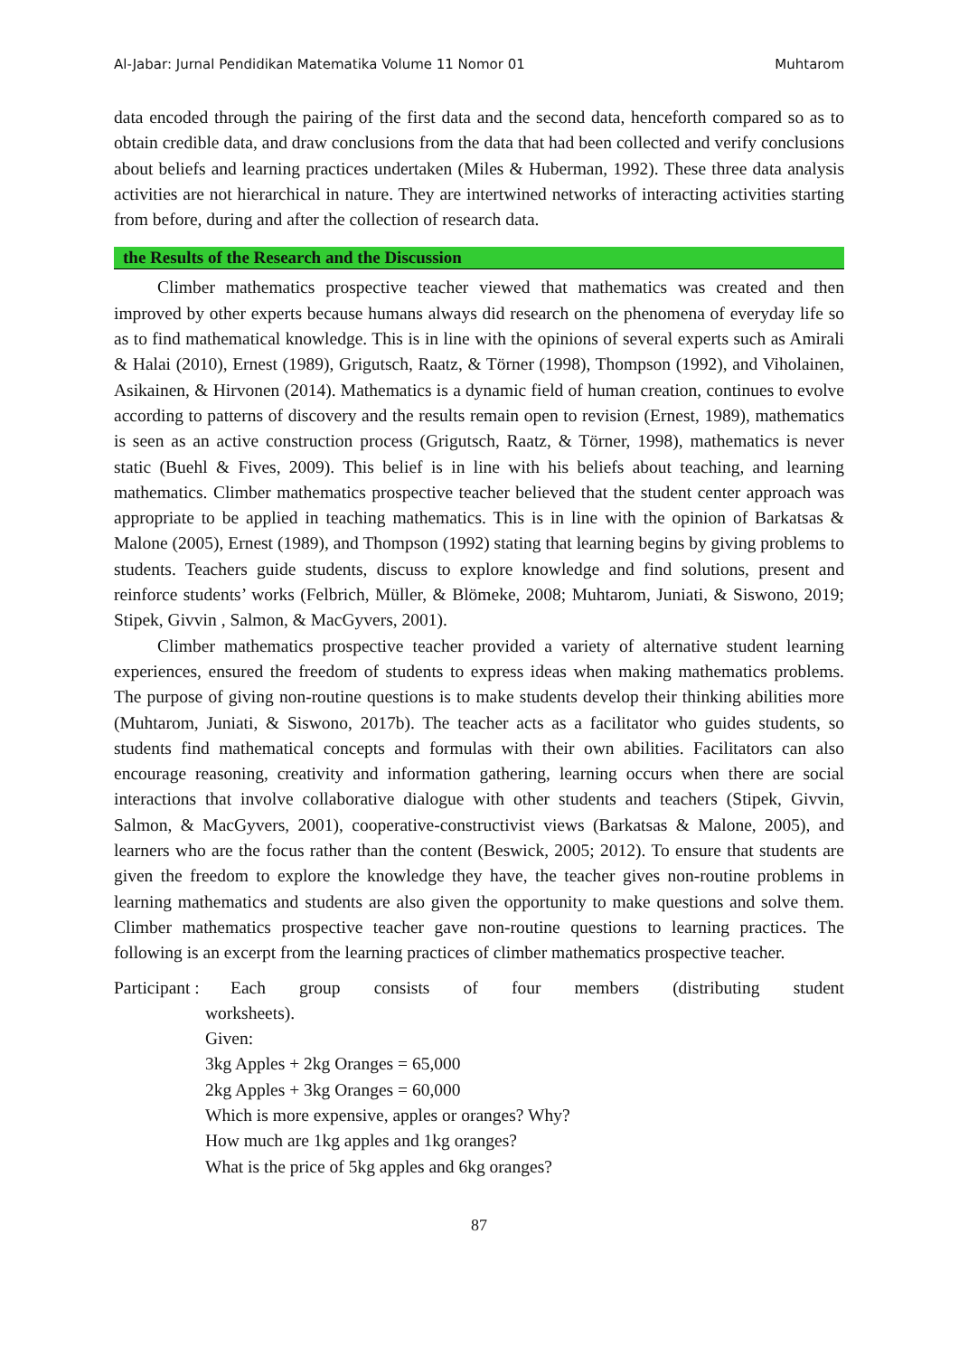Al-Jabar: Jurnal Pendidikan Matematika Volume 11 Nomor 01 Muhtarom
data encoded through the pairing of the first data and the second data, henceforth compared so as to obtain credible data, and draw conclusions from the data that had been collected and verify conclusions about beliefs and learning practices undertaken (Miles & Huberman, 1992). These three data analysis activities are not hierarchical in nature. They are intertwined networks of interacting activities starting from before, during and after the collection of research data.
the Results of the Research and the Discussion
Climber mathematics prospective teacher viewed that mathematics was created and then improved by other experts because humans always did research on the phenomena of everyday life so as to find mathematical knowledge. This is in line with the opinions of several experts such as Amirali & Halai (2010), Ernest (1989), Grigutsch, Raatz, & Törner (1998), Thompson (1992), and Viholainen, Asikainen, & Hirvonen (2014). Mathematics is a dynamic field of human creation, continues to evolve according to patterns of discovery and the results remain open to revision (Ernest, 1989), mathematics is seen as an active construction process (Grigutsch, Raatz, & Törner, 1998), mathematics is never static (Buehl & Fives, 2009). This belief is in line with his beliefs about teaching, and learning mathematics. Climber mathematics prospective teacher believed that the student center approach was appropriate to be applied in teaching mathematics. This is in line with the opinion of Barkatsas & Malone (2005), Ernest (1989), and Thompson (1992) stating that learning begins by giving problems to students. Teachers guide students, discuss to explore knowledge and find solutions, present and reinforce students’ works (Felbrich, Müller, & Blömeke, 2008; Muhtarom, Juniati, & Siswono, 2019; Stipek, Givvin , Salmon, & MacGyvers, 2001).
Climber mathematics prospective teacher provided a variety of alternative student learning experiences, ensured the freedom of students to express ideas when making mathematics problems. The purpose of giving non-routine questions is to make students develop their thinking abilities more (Muhtarom, Juniati, & Siswono, 2017b). The teacher acts as a facilitator who guides students, so students find mathematical concepts and formulas with their own abilities. Facilitators can also encourage reasoning, creativity and information gathering, learning occurs when there are social interactions that involve collaborative dialogue with other students and teachers (Stipek, Givvin, Salmon, & MacGyvers, 2001), cooperative-constructivist views (Barkatsas & Malone, 2005), and learners who are the focus rather than the content (Beswick, 2005; 2012). To ensure that students are given the freedom to explore the knowledge they have, the teacher gives non-routine problems in learning mathematics and students are also given the opportunity to make questions and solve them. Climber mathematics prospective teacher gave non-routine questions to learning practices. The following is an excerpt from the learning practices of climber mathematics prospective teacher.
Participant :
Each group consists of four members (distributing student
worksheets).
Given:
3kg Apples + 2kg Oranges = 65,000
2kg Apples + 3kg Oranges = 60,000
Which is more expensive, apples or oranges? Why?
How much are 1kg apples and 1kg oranges?
What is the price of 5kg apples and 6kg oranges?
87